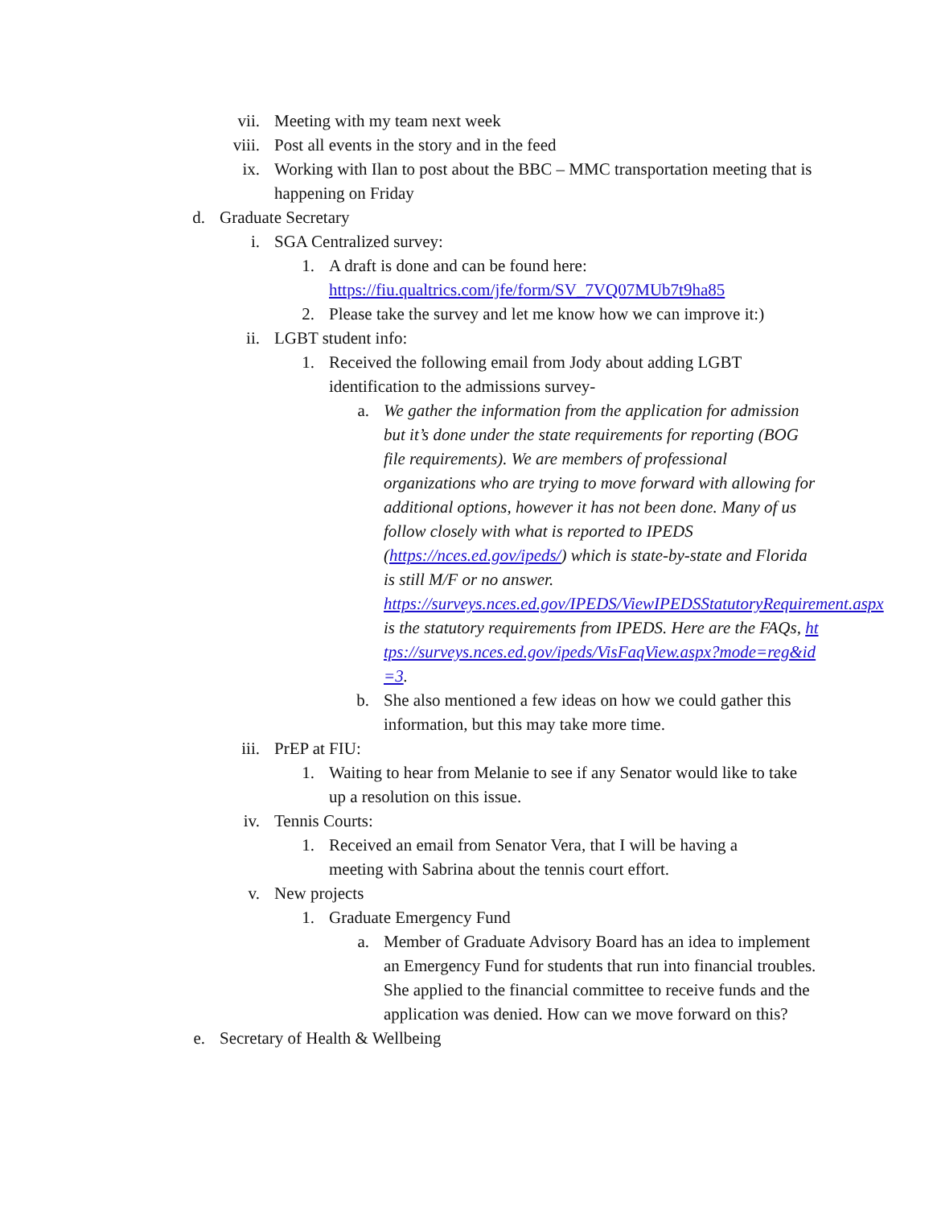vii. Meeting with my team next week
viii. Post all events in the story and in the feed
ix. Working with Ilan to post about the BBC – MMC transportation meeting that is happening on Friday
d. Graduate Secretary
i. SGA Centralized survey:
1. A draft is done and can be found here: https://fiu.qualtrics.com/jfe/form/SV_7VQ07MUb7t9ha85
2. Please take the survey and let me know how we can improve it:)
ii. LGBT student info:
1. Received the following email from Jody about adding LGBT identification to the admissions survey-
a. We gather the information from the application for admission but it’s done under the state requirements for reporting (BOG file requirements). We are members of professional organizations who are trying to move forward with allowing for additional options, however it has not been done. Many of us follow closely with what is reported to IPEDS (https://nces.ed.gov/ipeds/) which is state-by-state and Florida is still M/F or no answer. https://surveys.nces.ed.gov/IPEDS/ViewIPEDSStatutoryRequirement.aspx is the statutory requirements from IPEDS. Here are the FAQs, https://surveys.nces.ed.gov/ipeds/VisFaqView.aspx?mode=reg&id=3.
b. She also mentioned a few ideas on how we could gather this information, but this may take more time.
iii. PrEP at FIU:
1. Waiting to hear from Melanie to see if any Senator would like to take up a resolution on this issue.
iv. Tennis Courts:
1. Received an email from Senator Vera, that I will be having a meeting with Sabrina about the tennis court effort.
v. New projects
1. Graduate Emergency Fund
a. Member of Graduate Advisory Board has an idea to implement an Emergency Fund for students that run into financial troubles. She applied to the financial committee to receive funds and the application was denied. How can we move forward on this?
e. Secretary of Health & Wellbeing